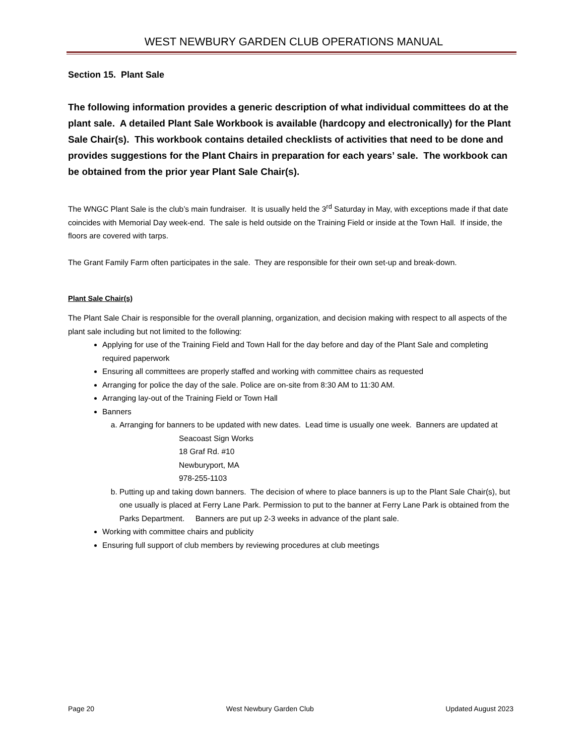WEST NEWBURY GARDEN CLUB OPERATIONS MANUAL
Section 15. Plant Sale
The following information provides a generic description of what individual committees do at the plant sale. A detailed Plant Sale Workbook is available (hardcopy and electronically) for the Plant Sale Chair(s). This workbook contains detailed checklists of activities that need to be done and provides suggestions for the Plant Chairs in preparation for each years’ sale. The workbook can be obtained from the prior year Plant Sale Chair(s).
The WNGC Plant Sale is the club’s main fundraiser. It is usually held the 3<sup>rd</sup> Saturday in May, with exceptions made if that date coincides with Memorial Day week-end. The sale is held outside on the Training Field or inside at the Town Hall. If inside, the floors are covered with tarps.
The Grant Family Farm often participates in the sale. They are responsible for their own set-up and break-down.
Plant Sale Chair(s)
The Plant Sale Chair is responsible for the overall planning, organization, and decision making with respect to all aspects of the plant sale including but not limited to the following:
Applying for use of the Training Field and Town Hall for the day before and day of the Plant Sale and completing required paperwork
Ensuring all committees are properly staffed and working with committee chairs as requested
Arranging for police the day of the sale. Police are on-site from 8:30 AM to 11:30 AM.
Arranging lay-out of the Training Field or Town Hall
Banners
a. Arranging for banners to be updated with new dates. Lead time is usually one week. Banners are updated at
Seacoast Sign Works
18 Graf Rd. #10
Newburyport, MA
978-255-1103
b. Putting up and taking down banners. The decision of where to place banners is up to the Plant Sale Chair(s), but one usually is placed at Ferry Lane Park. Permission to put to the banner at Ferry Lane Park is obtained from the Parks Department. Banners are put up 2-3 weeks in advance of the plant sale.
Working with committee chairs and publicity
Ensuring full support of club members by reviewing procedures at club meetings
Page 20 West Newbury Garden Club Updated August 2023